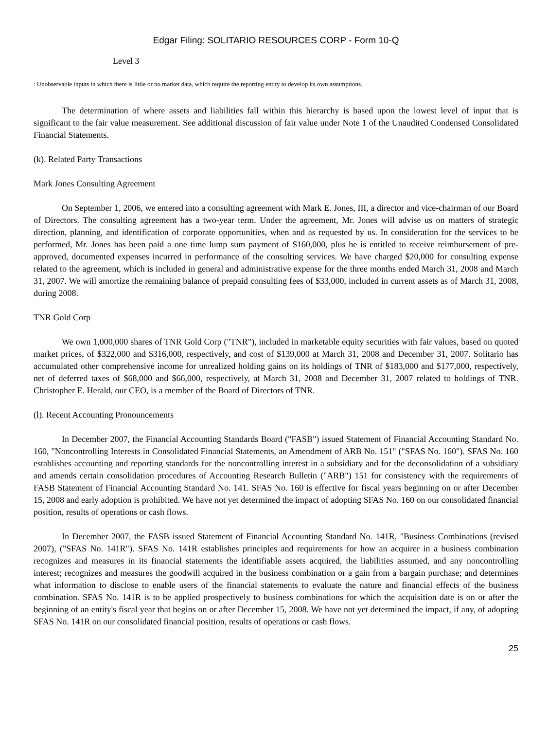Edgar Filing: SOLITARIO RESOURCES CORP - Form 10-Q
Level 3
: Unobservable inputs in which there is little or no market data, which require the reporting entity to develop its own assumptions.
The determination of where assets and liabilities fall within this hierarchy is based upon the lowest level of input that is significant to the fair value measurement. See additional discussion of fair value under Note 1 of the Unaudited Condensed Consolidated Financial Statements.
(k). Related Party Transactions
Mark Jones Consulting Agreement
On September 1, 2006, we entered into a consulting agreement with Mark E. Jones, III, a director and vice-chairman of our Board of Directors. The consulting agreement has a two-year term. Under the agreement, Mr. Jones will advise us on matters of strategic direction, planning, and identification of corporate opportunities, when and as requested by us. In consideration for the services to be performed, Mr. Jones has been paid a one time lump sum payment of $160,000, plus he is entitled to receive reimbursement of pre-approved, documented expenses incurred in performance of the consulting services. We have charged $20,000 for consulting expense related to the agreement, which is included in general and administrative expense for the three months ended March 31, 2008 and March 31, 2007. We will amortize the remaining balance of prepaid consulting fees of $33,000, included in current assets as of March 31, 2008, during 2008.
TNR Gold Corp
We own 1,000,000 shares of TNR Gold Corp ("TNR"), included in marketable equity securities with fair values, based on quoted market prices, of $322,000 and $316,000, respectively, and cost of $139,000 at March 31, 2008 and December 31, 2007. Solitario has accumulated other comprehensive income for unrealized holding gains on its holdings of TNR of $183,000 and $177,000, respectively, net of deferred taxes of $68,000 and $66,000, respectively, at March 31, 2008 and December 31, 2007 related to holdings of TNR. Christopher E. Herald, our CEO, is a member of the Board of Directors of TNR.
(l). Recent Accounting Pronouncements
In December 2007, the Financial Accounting Standards Board ("FASB") issued Statement of Financial Accounting Standard No. 160, "Noncontrolling Interests in Consolidated Financial Statements, an Amendment of ARB No. 151" ("SFAS No. 160"). SFAS No. 160 establishes accounting and reporting standards for the noncontrolling interest in a subsidiary and for the deconsolidation of a subsidiary and amends certain consolidation procedures of Accounting Research Bulletin ("ARB") 151 for consistency with the requirements of FASB Statement of Financial Accounting Standard No. 141. SFAS No. 160 is effective for fiscal years beginning on or after December 15, 2008 and early adoption is prohibited. We have not yet determined the impact of adopting SFAS No. 160 on our consolidated financial position, results of operations or cash flows.
In December 2007, the FASB issued Statement of Financial Accounting Standard No. 141R, "Business Combinations (revised 2007), ("SFAS No. 141R"). SFAS No. 141R establishes principles and requirements for how an acquirer in a business combination recognizes and measures in its financial statements the identifiable assets acquired, the liabilities assumed, and any noncontrolling interest; recognizes and measures the goodwill acquired in the business combination or a gain from a bargain purchase; and determines what information to disclose to enable users of the financial statements to evaluate the nature and financial effects of the business combination. SFAS No. 141R is to be applied prospectively to business combinations for which the acquisition date is on or after the beginning of an entity's fiscal year that begins on or after December 15, 2008. We have not yet determined the impact, if any, of adopting SFAS No. 141R on our consolidated financial position, results of operations or cash flows.
25